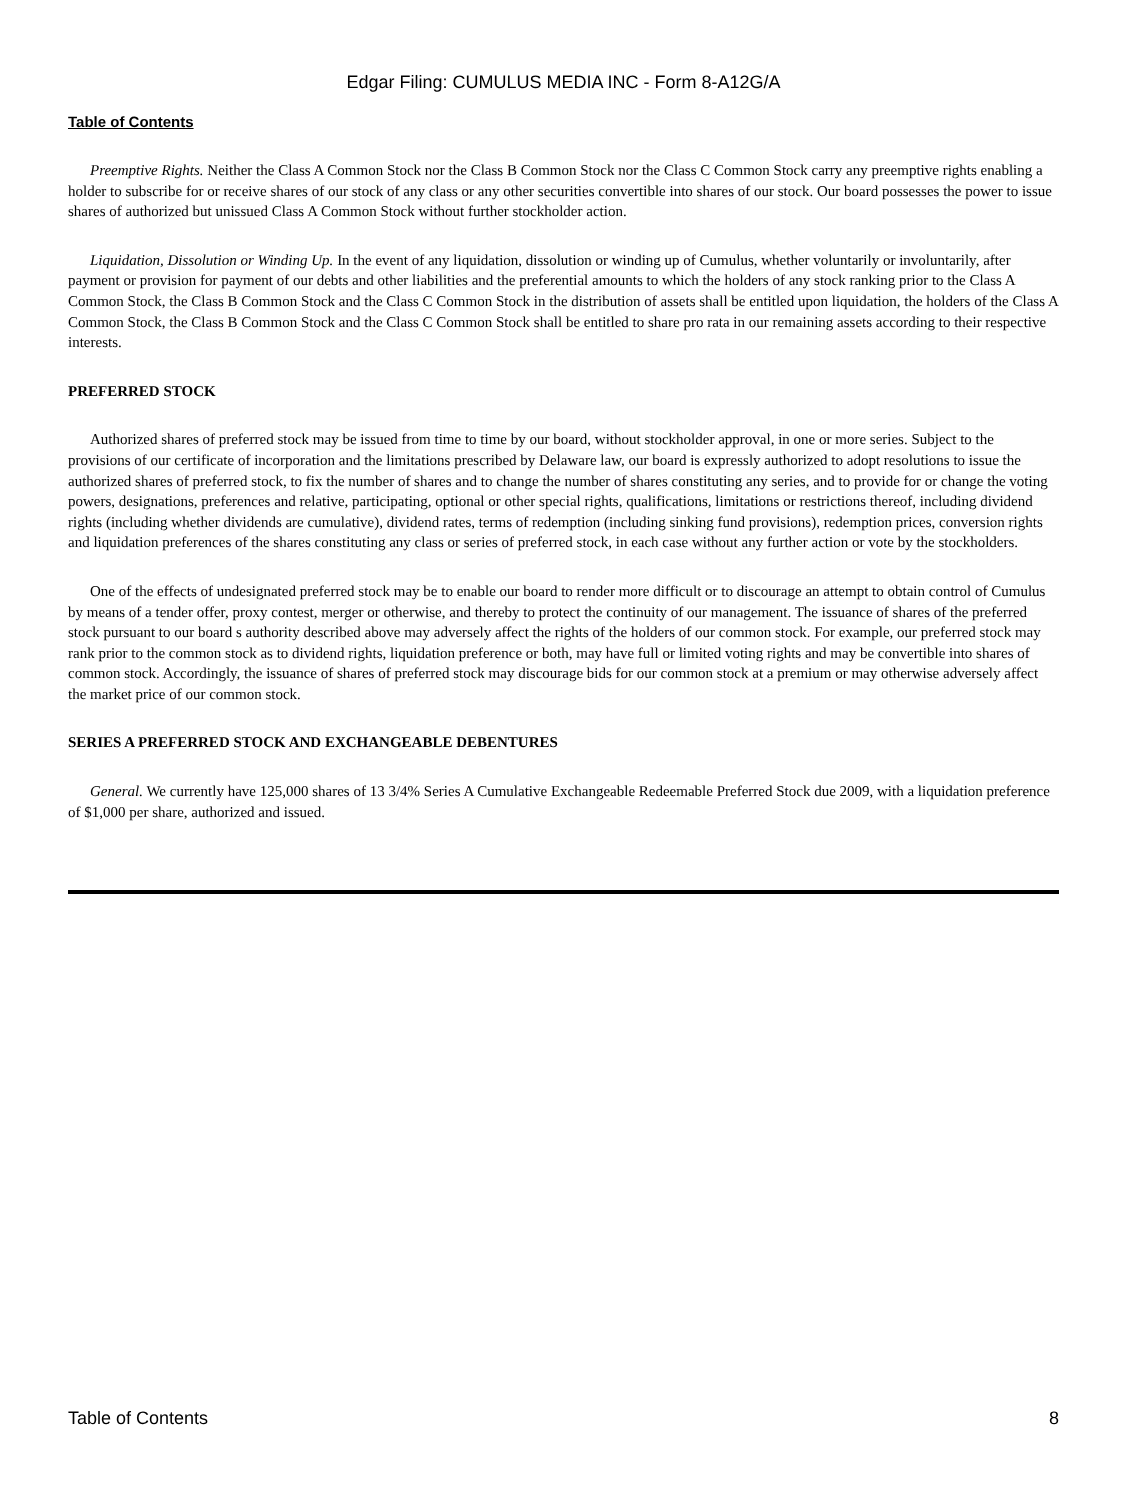Edgar Filing: CUMULUS MEDIA INC - Form 8-A12G/A
Table of Contents
Preemptive Rights. Neither the Class A Common Stock nor the Class B Common Stock nor the Class C Common Stock carry any preemptive rights enabling a holder to subscribe for or receive shares of our stock of any class or any other securities convertible into shares of our stock. Our board possesses the power to issue shares of authorized but unissued Class A Common Stock without further stockholder action.
Liquidation, Dissolution or Winding Up. In the event of any liquidation, dissolution or winding up of Cumulus, whether voluntarily or involuntarily, after payment or provision for payment of our debts and other liabilities and the preferential amounts to which the holders of any stock ranking prior to the Class A Common Stock, the Class B Common Stock and the Class C Common Stock in the distribution of assets shall be entitled upon liquidation, the holders of the Class A Common Stock, the Class B Common Stock and the Class C Common Stock shall be entitled to share pro rata in our remaining assets according to their respective interests.
PREFERRED STOCK
Authorized shares of preferred stock may be issued from time to time by our board, without stockholder approval, in one or more series. Subject to the provisions of our certificate of incorporation and the limitations prescribed by Delaware law, our board is expressly authorized to adopt resolutions to issue the authorized shares of preferred stock, to fix the number of shares and to change the number of shares constituting any series, and to provide for or change the voting powers, designations, preferences and relative, participating, optional or other special rights, qualifications, limitations or restrictions thereof, including dividend rights (including whether dividends are cumulative), dividend rates, terms of redemption (including sinking fund provisions), redemption prices, conversion rights and liquidation preferences of the shares constituting any class or series of preferred stock, in each case without any further action or vote by the stockholders.
One of the effects of undesignated preferred stock may be to enable our board to render more difficult or to discourage an attempt to obtain control of Cumulus by means of a tender offer, proxy contest, merger or otherwise, and thereby to protect the continuity of our management. The issuance of shares of the preferred stock pursuant to our board s authority described above may adversely affect the rights of the holders of our common stock. For example, our preferred stock may rank prior to the common stock as to dividend rights, liquidation preference or both, may have full or limited voting rights and may be convertible into shares of common stock. Accordingly, the issuance of shares of preferred stock may discourage bids for our common stock at a premium or may otherwise adversely affect the market price of our common stock.
SERIES A PREFERRED STOCK AND EXCHANGEABLE DEBENTURES
General. We currently have 125,000 shares of 13 3/4% Series A Cumulative Exchangeable Redeemable Preferred Stock due 2009, with a liquidation preference of $1,000 per share, authorized and issued.
Table of Contents 8